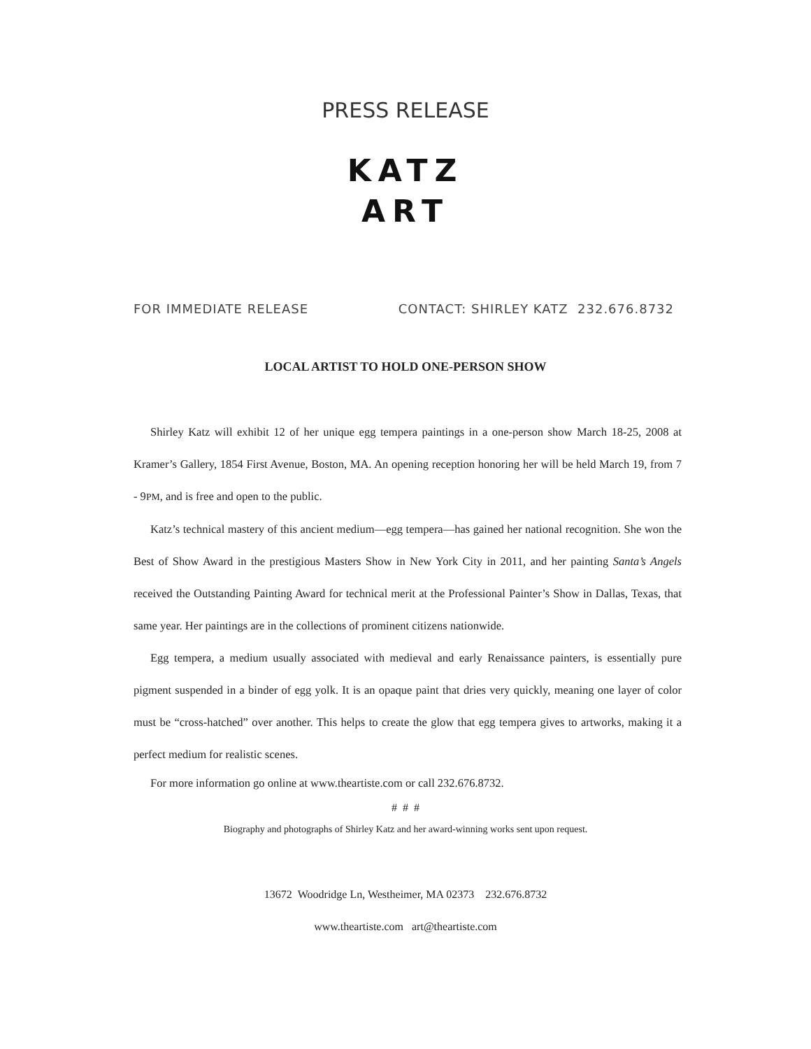PRESS RELEASE
KATZ
ART
FOR IMMEDIATE RELEASE CONTACT: SHIRLEY KATZ 232.676.8732
LOCAL ARTIST TO HOLD ONE-PERSON SHOW
Shirley Katz will exhibit 12 of her unique egg tempera paintings in a one-person show March 18-25, 2008 at Kramer’s Gallery, 1854 First Avenue, Boston, MA. An opening reception honoring her will be held March 19, from 7 - 9PM, and is free and open to the public.
Katz’s technical mastery of this ancient medium—egg tempera—has gained her national recognition. She won the Best of Show Award in the prestigious Masters Show in New York City in 2011, and her painting Santa’s Angels received the Outstanding Painting Award for technical merit at the Professional Painter’s Show in Dallas, Texas, that same year. Her paintings are in the collections of prominent citizens nationwide.
Egg tempera, a medium usually associated with medieval and early Renaissance painters, is essentially pure pigment suspended in a binder of egg yolk. It is an opaque paint that dries very quickly, meaning one layer of color must be “cross-hatched” over another. This helps to create the glow that egg tempera gives to artworks, making it a perfect medium for realistic scenes.
For more information go online at www.theartiste.com or call 232.676.8732.
# # #
Biography and photographs of Shirley Katz and her award-winning works sent upon request.
13672 Woodridge Ln, Westheimer, MA 02373 232.676.8732
www.theartiste.com art@theartiste.com